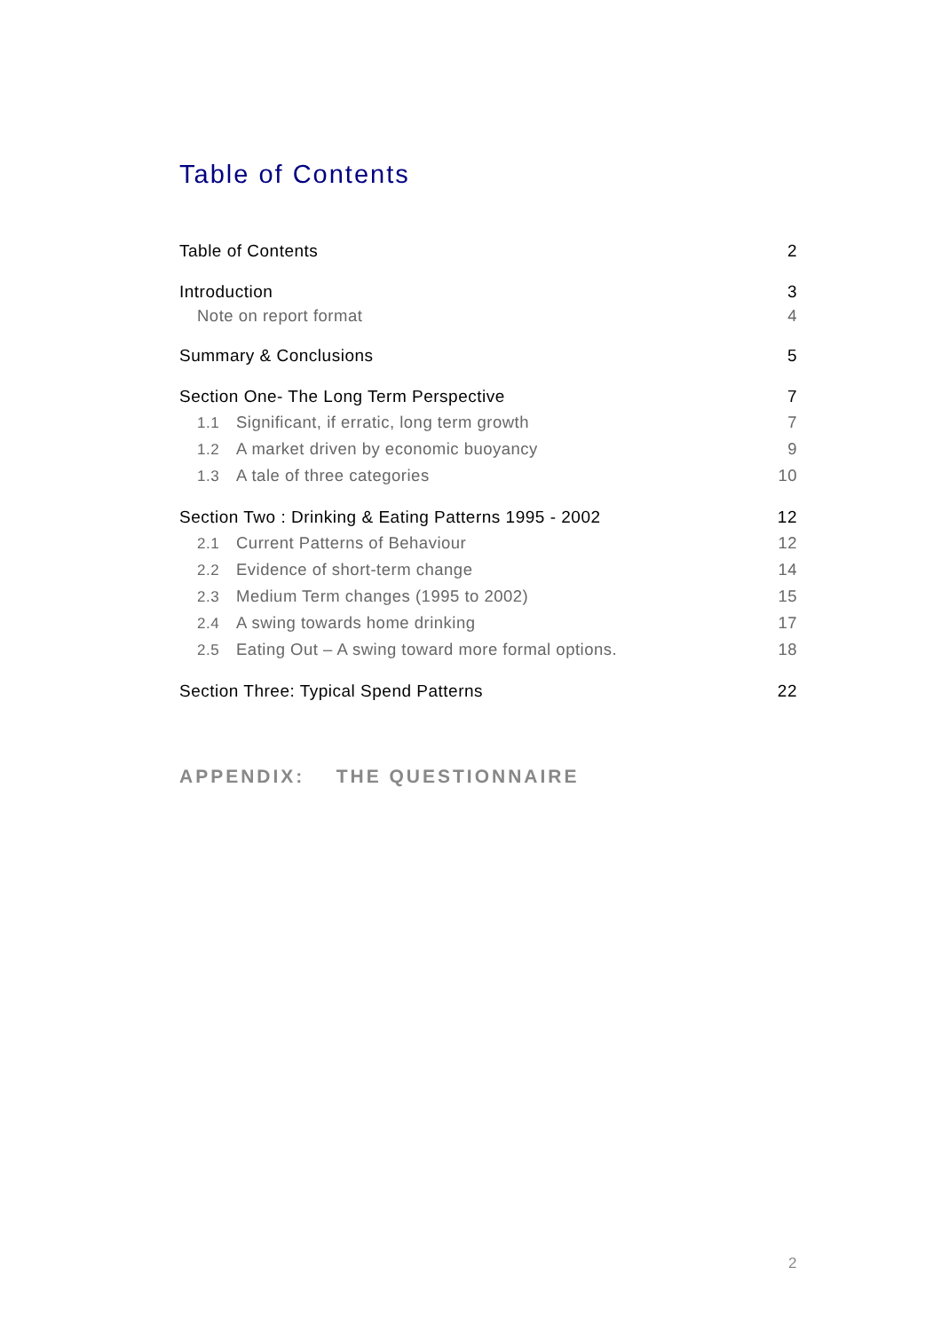Table of Contents
Table of Contents 2
Introduction 3
Note on report format 4
Summary & Conclusions 5
Section One- The Long Term Perspective 7
1.1 Significant, if erratic, long term growth 7
1.2 A market driven by economic buoyancy 9
1.3 A tale of three categories 10
Section Two : Drinking & Eating Patterns 1995 - 2002 12
2.1 Current Patterns of Behaviour 12
2.2 Evidence of short-term change 14
2.3 Medium Term changes (1995 to 2002) 15
2.4 A swing towards home drinking 17
2.5 Eating Out – A swing toward more formal options. 18
Section Three: Typical Spend Patterns 22
APPENDIX: THE QUESTIONNAIRE
2